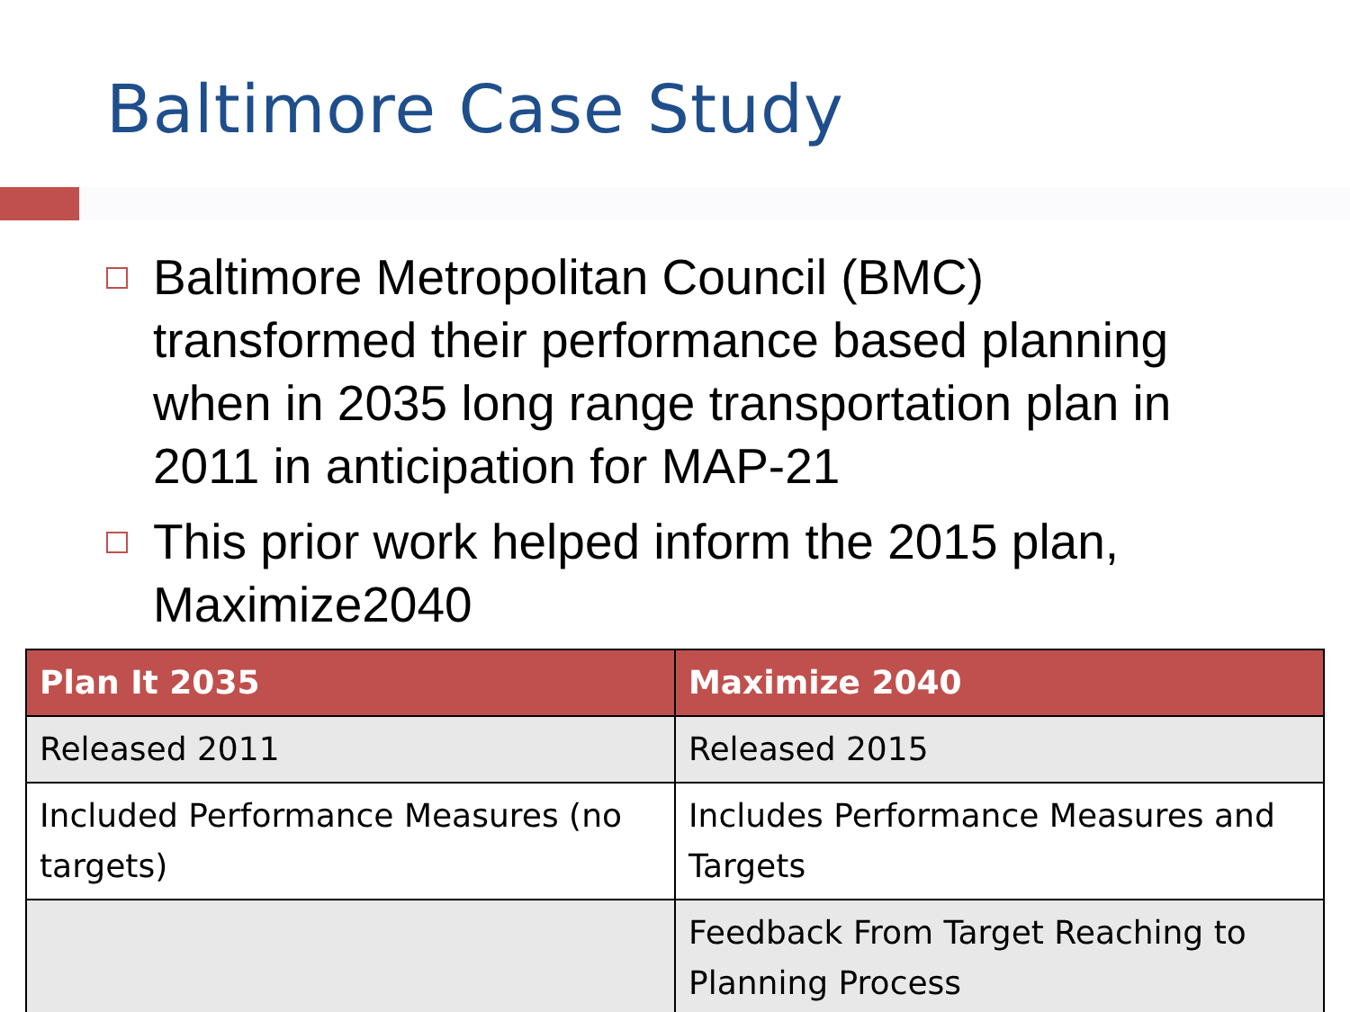Baltimore Case Study
Baltimore Metropolitan Council (BMC) transformed their performance based planning when in 2035 long range transportation plan in 2011 in anticipation for MAP-21
This prior work helped inform the 2015 plan, Maximize2040
| Plan It 2035 | Maximize 2040 |
| --- | --- |
| Released 2011 | Released 2015 |
| Included Performance Measures (no targets) | Includes Performance Measures and Targets |
| | Feedback From Target Reaching to Planning Process |